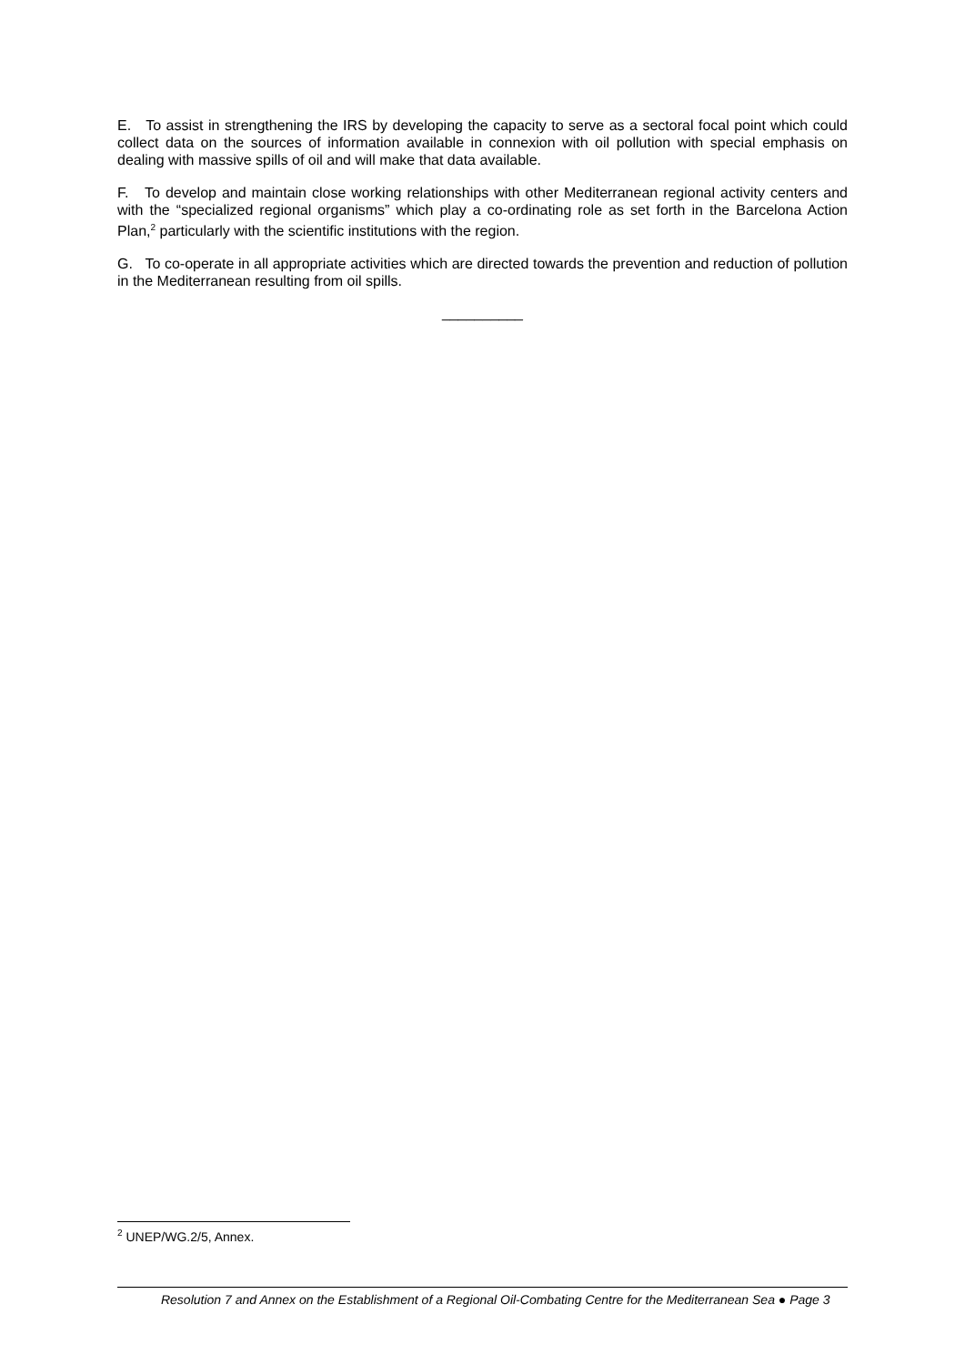E. To assist in strengthening the IRS by developing the capacity to serve as a sectoral focal point which could collect data on the sources of information available in connexion with oil pollution with special emphasis on dealing with massive spills of oil and will make that data available.
F. To develop and maintain close working relationships with other Mediterranean regional activity centers and with the “specialized regional organisms” which play a co-ordinating role as set forth in the Barcelona Action Plan,<sup>2</sup> particularly with the scientific institutions with the region.
G. To co-operate in all appropriate activities which are directed towards the prevention and reduction of pollution in the Mediterranean resulting from oil spills.
__________
<sup>2</sup> UNEP/WG.2/5, Annex.
Resolution 7 and Annex on the Establishment of a Regional Oil-Combating Centre for the Mediterranean Sea ● Page 3